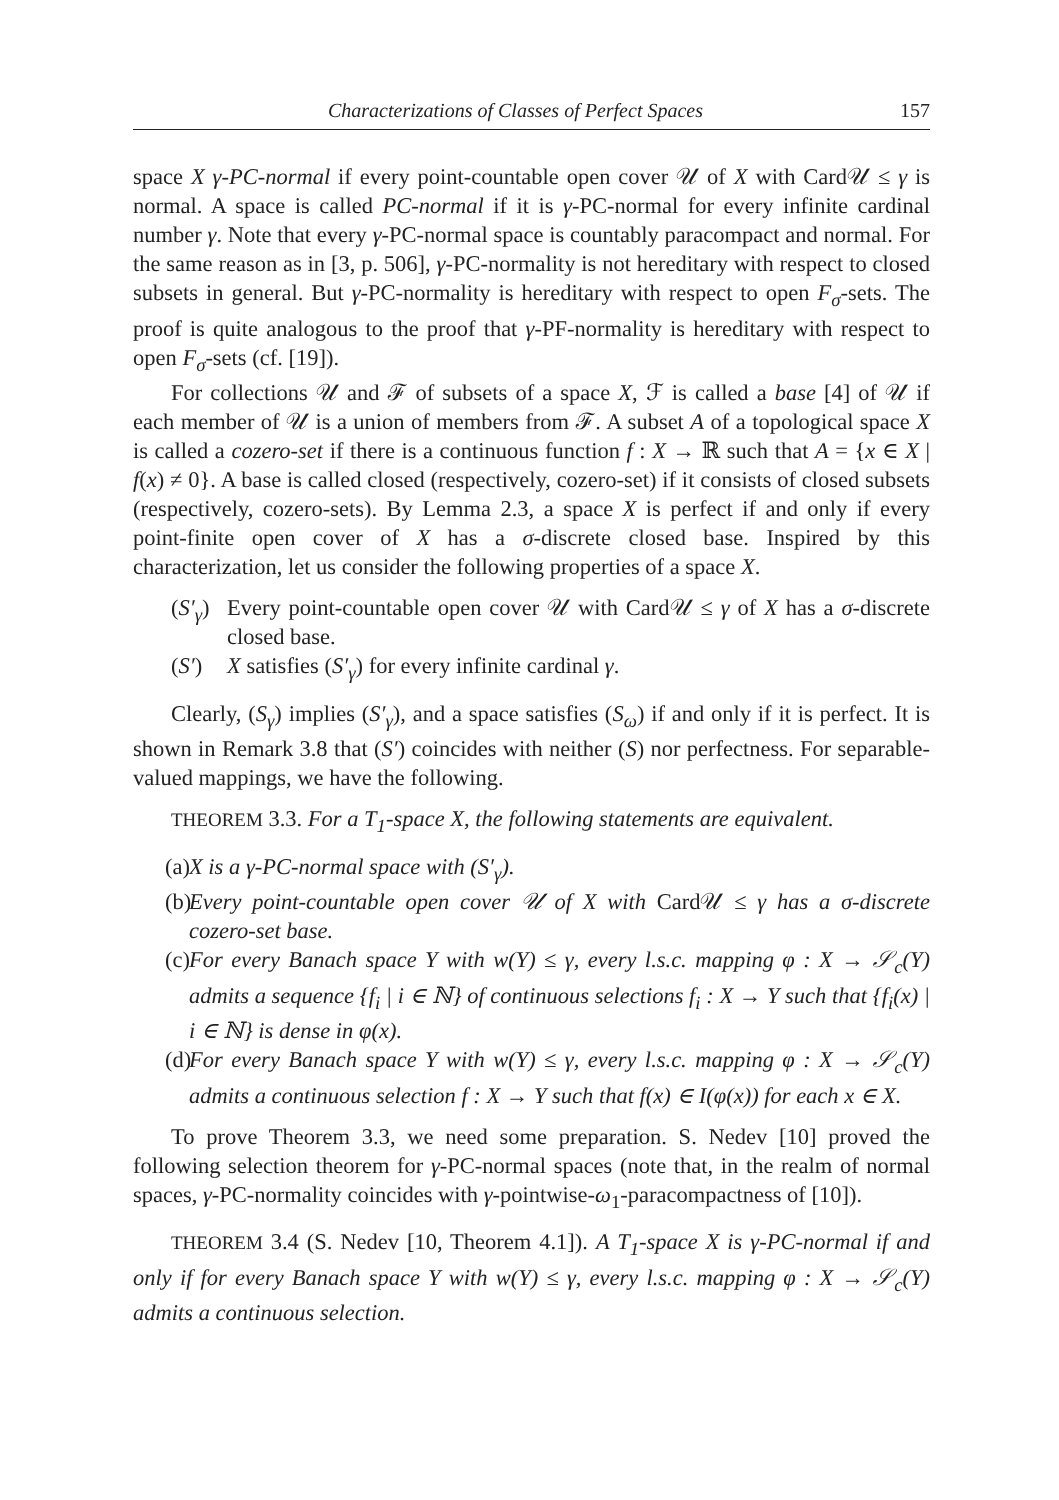Characterizations of Classes of Perfect Spaces 157
space X γ-PC-normal if every point-countable open cover 𝒰 of X with Card𝒰 ≤ γ is normal. A space is called PC-normal if it is γ-PC-normal for every infinite cardinal number γ. Note that every γ-PC-normal space is countably paracompact and normal. For the same reason as in [3, p. 506], γ-PC-normality is not hereditary with respect to closed subsets in general. But γ-PC-normality is hereditary with respect to open F<sub>σ</sub>-sets. The proof is quite analogous to the proof that γ-PF-normality is hereditary with respect to open F<sub>σ</sub>-sets (cf. [19]).
For collections 𝒰 and ℱ of subsets of a space X, ℱ is called a base [4] of 𝒰 if each member of 𝒰 is a union of members from ℱ. A subset A of a topological space X is called a cozero-set if there is a continuous function f : X → ℝ such that A = {x ∈ X | f(x) ≠ 0}. A base is called closed (respectively, cozero-set) if it consists of closed subsets (respectively, cozero-sets). By Lemma 2.3, a space X is perfect if and only if every point-finite open cover of X has a σ-discrete closed base. Inspired by this characterization, let us consider the following properties of a space X.
(S′<sub>γ</sub>) Every point-countable open cover 𝒰 with Card𝒰 ≤ γ of X has a σ-discrete closed base.
(S′) X satisfies (S′<sub>γ</sub>) for every infinite cardinal γ.
Clearly, (S<sub>γ</sub>) implies (S′<sub>γ</sub>), and a space satisfies (S<sub>ω</sub>) if and only if it is perfect. It is shown in Remark 3.8 that (S′) coincides with neither (S) nor perfectness. For separable-valued mappings, we have the following.
THEOREM 3.3. For a T<sub>1</sub>-space X, the following statements are equivalent.
(a) X is a γ-PC-normal space with (S′<sub>γ</sub>).
(b) Every point-countable open cover 𝒰 of X with Card𝒰 ≤ γ has a σ-discrete cozero-set base.
(c) For every Banach space Y with w(Y) ≤ γ, every l.s.c. mapping φ : X → 𝒮<sub>c</sub>(Y) admits a sequence {f<sub>i</sub> | i ∈ ℕ} of continuous selections f<sub>i</sub> : X → Y such that {f<sub>i</sub>(x) | i ∈ ℕ} is dense in φ(x).
(d) For every Banach space Y with w(Y) ≤ γ, every l.s.c. mapping φ : X → 𝒮<sub>c</sub>(Y) admits a continuous selection f : X → Y such that f(x) ∈ I(φ(x)) for each x ∈ X.
To prove Theorem 3.3, we need some preparation. S. Nedev [10] proved the following selection theorem for γ-PC-normal spaces (note that, in the realm of normal spaces, γ-PC-normality coincides with γ-pointwise-ω<sub>1</sub>-paracompactness of [10]).
THEOREM 3.4 (S. Nedev [10, Theorem 4.1]). A T<sub>1</sub>-space X is γ-PC-normal if and only if for every Banach space Y with w(Y) ≤ γ, every l.s.c. mapping φ : X → 𝒮<sub>c</sub>(Y) admits a continuous selection.